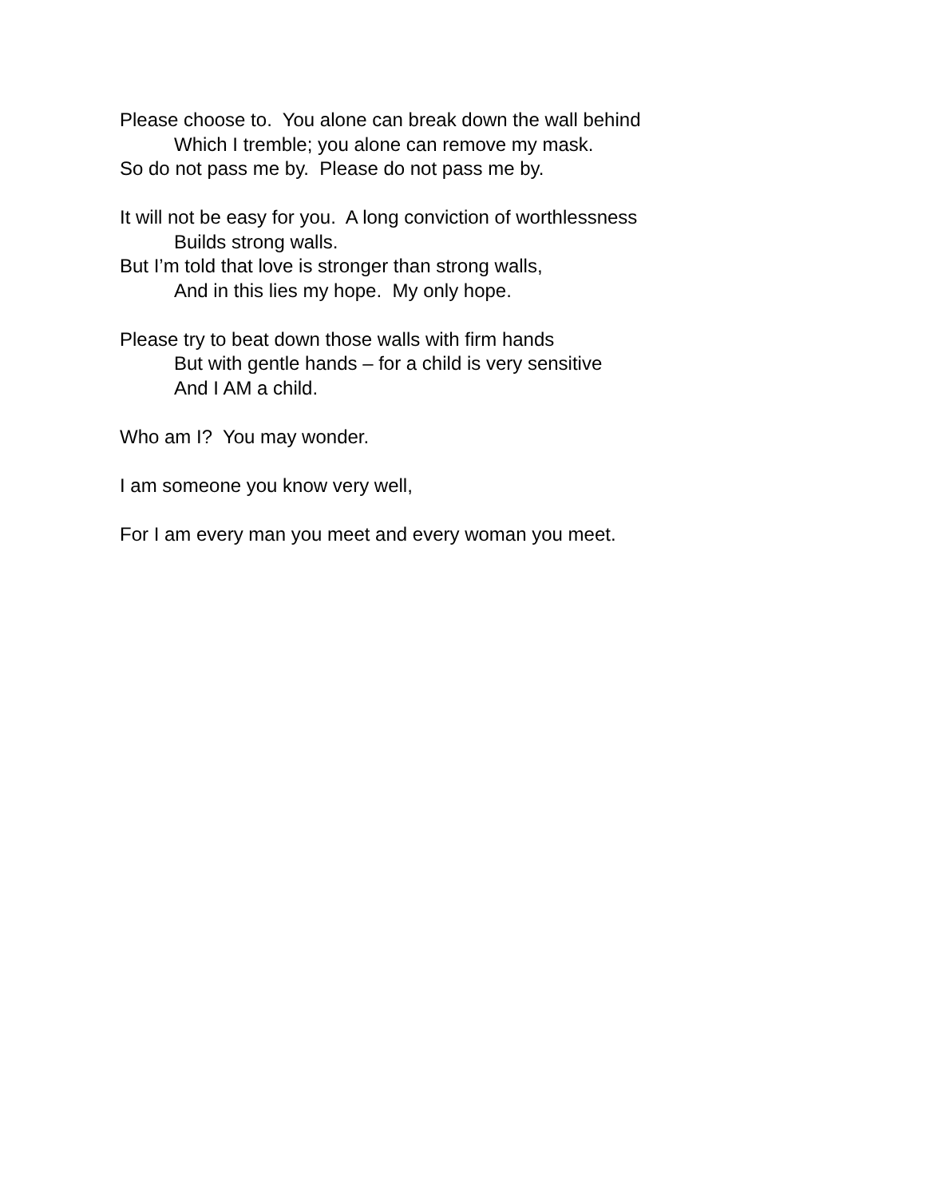Please choose to. You alone can break down the wall behind
Which I tremble; you alone can remove my mask.
So do not pass me by. Please do not pass me by.
It will not be easy for you. A long conviction of worthlessness
Builds strong walls.
But I’m told that love is stronger than strong walls,
And in this lies my hope. My only hope.
Please try to beat down those walls with firm hands
But with gentle hands – for a child is very sensitive
And I AM a child.
Who am I? You may wonder.
I am someone you know very well,
For I am every man you meet and every woman you meet.